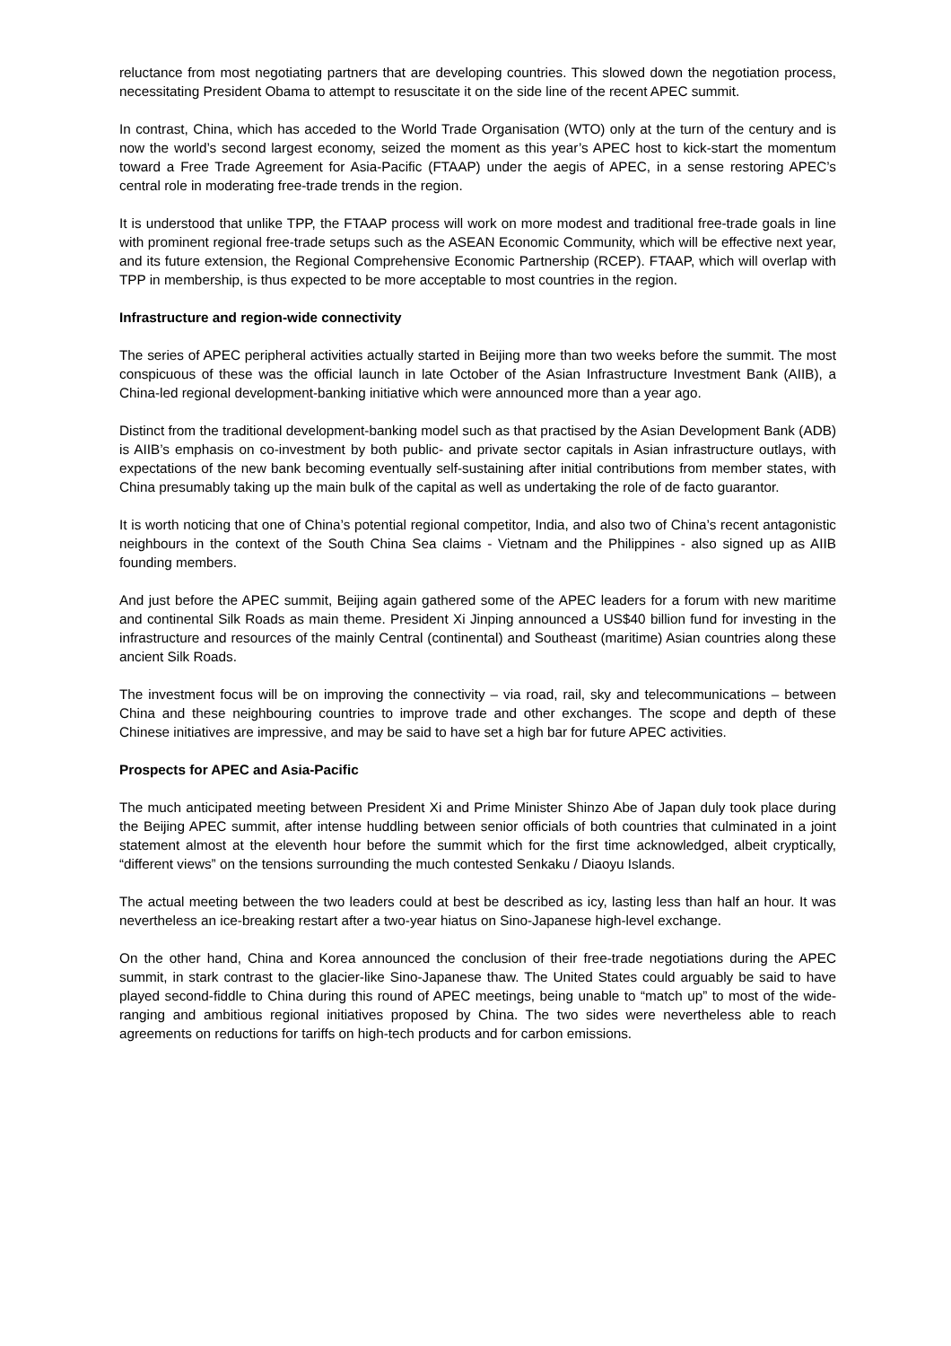reluctance from most negotiating partners that are developing countries. This slowed down the negotiation process, necessitating President Obama to attempt to resuscitate it on the side line of the recent APEC summit.
In contrast, China, which has acceded to the World Trade Organisation (WTO) only at the turn of the century and is now the world’s second largest economy, seized the moment as this year’s APEC host to kick-start the momentum toward a Free Trade Agreement for Asia-Pacific (FTAAP) under the aegis of APEC, in a sense restoring APEC’s central role in moderating free-trade trends in the region.
It is understood that unlike TPP, the FTAAP process will work on more modest and traditional free-trade goals in line with prominent regional free-trade setups such as the ASEAN Economic Community, which will be effective next year, and its future extension, the Regional Comprehensive Economic Partnership (RCEP). FTAAP, which will overlap with TPP in membership, is thus expected to be more acceptable to most countries in the region.
Infrastructure and region-wide connectivity
The series of APEC peripheral activities actually started in Beijing more than two weeks before the summit. The most conspicuous of these was the official launch in late October of the Asian Infrastructure Investment Bank (AIIB), a China-led regional development-banking initiative which were announced more than a year ago.
Distinct from the traditional development-banking model such as that practised by the Asian Development Bank (ADB) is AIIB’s emphasis on co-investment by both public- and private sector capitals in Asian infrastructure outlays, with expectations of the new bank becoming eventually self-sustaining after initial contributions from member states, with China presumably taking up the main bulk of the capital as well as undertaking the role of de facto guarantor.
It is worth noticing that one of China’s potential regional competitor, India, and also two of China’s recent antagonistic neighbours in the context of the South China Sea claims - Vietnam and the Philippines - also signed up as AIIB founding members.
And just before the APEC summit, Beijing again gathered some of the APEC leaders for a forum with new maritime and continental Silk Roads as main theme. President Xi Jinping announced a US$40 billion fund for investing in the infrastructure and resources of the mainly Central (continental) and Southeast (maritime) Asian countries along these ancient Silk Roads.
The investment focus will be on improving the connectivity – via road, rail, sky and telecommunications – between China and these neighbouring countries to improve trade and other exchanges. The scope and depth of these Chinese initiatives are impressive, and may be said to have set a high bar for future APEC activities.
Prospects for APEC and Asia-Pacific
The much anticipated meeting between President Xi and Prime Minister Shinzo Abe of Japan duly took place during the Beijing APEC summit, after intense huddling between senior officials of both countries that culminated in a joint statement almost at the eleventh hour before the summit which for the first time acknowledged, albeit cryptically, “different views” on the tensions surrounding the much contested Senkaku / Diaoyu Islands.
The actual meeting between the two leaders could at best be described as icy, lasting less than half an hour. It was nevertheless an ice-breaking restart after a two-year hiatus on Sino-Japanese high-level exchange.
On the other hand, China and Korea announced the conclusion of their free-trade negotiations during the APEC summit, in stark contrast to the glacier-like Sino-Japanese thaw. The United States could arguably be said to have played second-fiddle to China during this round of APEC meetings, being unable to “match up” to most of the wide-ranging and ambitious regional initiatives proposed by China. The two sides were nevertheless able to reach agreements on reductions for tariffs on high-tech products and for carbon emissions.